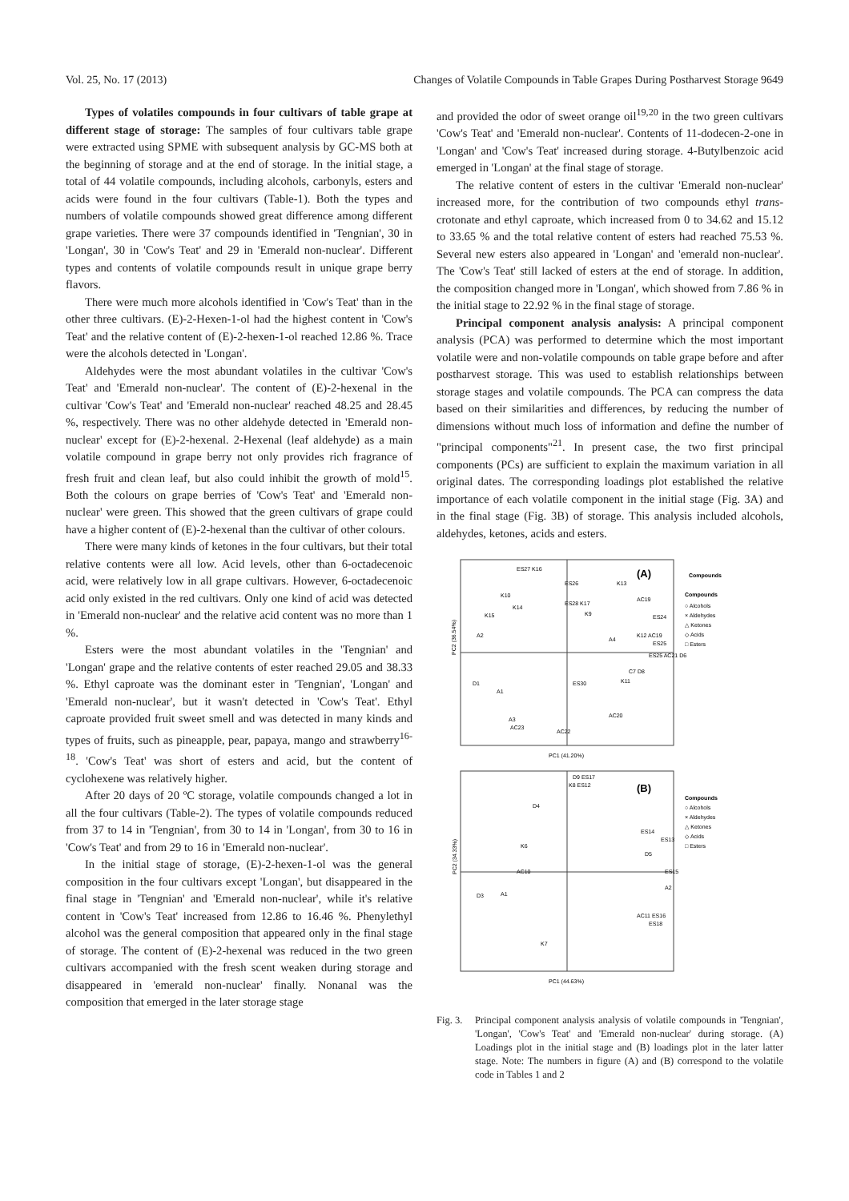Vol. 25, No. 17 (2013) Changes of Volatile Compounds in Table Grapes During Postharvest Storage 9649
Types of volatiles compounds in four cultivars of table grape at different stage of storage: The samples of four cultivars table grape were extracted using SPME with subsequent analysis by GC-MS both at the beginning of storage and at the end of storage. In the initial stage, a total of 44 volatile compounds, including alcohols, carbonyls, esters and acids were found in the four cultivars (Table-1). Both the types and numbers of volatile compounds showed great difference among different grape varieties. There were 37 compounds identified in 'Tengnian', 30 in 'Longan', 30 in 'Cow's Teat' and 29 in 'Emerald non-nuclear'. Different types and contents of volatile compounds result in unique grape berry flavors.
There were much more alcohols identified in 'Cow's Teat' than in the other three cultivars. (E)-2-Hexen-1-ol had the highest content in 'Cow's Teat' and the relative content of (E)-2-hexen-1-ol reached 12.86 %. Trace were the alcohols detected in 'Longan'.
Aldehydes were the most abundant volatiles in the cultivar 'Cow's Teat' and 'Emerald non-nuclear'. The content of (E)-2-hexenal in the cultivar 'Cow's Teat' and 'Emerald non-nuclear' reached 48.25 and 28.45 %, respectively. There was no other aldehyde detected in 'Emerald non-nuclear' except for (E)-2-hexenal. 2-Hexenal (leaf aldehyde) as a main volatile compound in grape berry not only provides rich fragrance of fresh fruit and clean leaf, but also could inhibit the growth of mold<sup>15</sup>. Both the colours on grape berries of 'Cow's Teat' and 'Emerald non-nuclear' were green. This showed that the green cultivars of grape could have a higher content of (E)-2-hexenal than the cultivar of other colours.
There were many kinds of ketones in the four cultivars, but their total relative contents were all low. Acid levels, other than 6-octadecenoic acid, were relatively low in all grape cultivars. However, 6-octadecenoic acid only existed in the red cultivars. Only one kind of acid was detected in 'Emerald non-nuclear' and the relative acid content was no more than 1 %.
Esters were the most abundant volatiles in the 'Tengnian' and 'Longan' grape and the relative contents of ester reached 29.05 and 38.33 %. Ethyl caproate was the dominant ester in 'Tengnian', 'Longan' and 'Emerald non-nuclear', but it wasn't detected in 'Cow's Teat'. Ethyl caproate provided fruit sweet smell and was detected in many kinds and types of fruits, such as pineapple, pear, papaya, mango and strawberry<sup>16-18</sup>. 'Cow's Teat' was short of esters and acid, but the content of cyclohexene was relatively higher.
After 20 days of 20 ºC storage, volatile compounds changed a lot in all the four cultivars (Table-2). The types of volatile compounds reduced from 37 to 14 in 'Tengnian', from 30 to 14 in 'Longan', from 30 to 16 in 'Cow's Teat' and from 29 to 16 in 'Emerald non-nuclear'.
In the initial stage of storage, (E)-2-hexen-1-ol was the general composition in the four cultivars except 'Longan', but disappeared in the final stage in 'Tengnian' and 'Emerald non-nuclear', while it's relative content in 'Cow's Teat' increased from 12.86 to 16.46 %. Phenylethyl alcohol was the general composition that appeared only in the final stage of storage. The content of (E)-2-hexenal was reduced in the two green cultivars accompanied with the fresh scent weaken during storage and disappeared in 'emerald non-nuclear' finally. Nonanal was the composition that emerged in the later storage stage
and provided the odor of sweet orange oil<sup>19,20</sup> in the two green cultivars 'Cow's Teat' and 'Emerald non-nuclear'. Contents of 11-dodecen-2-one in 'Longan' and 'Cow's Teat' increased during storage. 4-Butylbenzoic acid emerged in 'Longan' at the final stage of storage.
The relative content of esters in the cultivar 'Emerald non-nuclear' increased more, for the contribution of two compounds ethyl trans-crotonate and ethyl caproate, which increased from 0 to 34.62 and 15.12 to 33.65 % and the total relative content of esters had reached 75.53 %. Several new esters also appeared in 'Longan' and 'emerald non-nuclear'. The 'Cow's Teat' still lacked of esters at the end of storage. In addition, the composition changed more in 'Longan', which showed from 7.86 % in the initial stage to 22.92 % in the final stage of storage.
Principal component analysis analysis: A principal component analysis (PCA) was performed to determine which the most important volatile were and non-volatile compounds on table grape before and after postharvest storage. This was used to establish relationships between storage stages and volatile compounds. The PCA can compress the data based on their similarities and differences, by reducing the number of dimensions without much loss of information and define the number of "principal components"<sup>21</sup>. In present case, the two first principal components (PCs) are sufficient to explain the maximum variation in all original dates. The corresponding loadings plot established the relative importance of each volatile component in the initial stage (Fig. 3A) and in the final stage (Fig. 3B) of storage. This analysis included alcohols, aldehydes, ketones, acids and esters.
(A)
PC2 (36.54%)
PC1 (41.20%)
Compounds
Compounds
○ Alcohols
× Aldehydes
△ Ketones
◇ Acids
□ Esters
ES27 K16
ES26
K13
AC19
K10
K14
ES28 K17
K9
ES24
K15
A2
A4
K12 AC19
ES25
ES25 AC21 D6
C7 D8
K11
D1
A1
ES30
AC20
A3
AC23
AC22
(B)
PC2 (34.33%)
PC1 (44.63%)
Compounds
○ Alcohols
× Aldehydes
△ Ketones
◇ Acids
□ Esters
D9 ES17
K8 ES12
D4
ES14
ES13
K6
D5
AC10
ES15
A2
D3
A1
AC11 ES16
ES18
K7
Fig. 3. Principal component analysis analysis of volatile compounds in 'Tengnian', 'Longan', 'Cow's Teat' and 'Emerald non-nuclear' during storage. (A) Loadings plot in the initial stage and (B) loadings plot in the later latter stage. Note: The numbers in figure (A) and (B) correspond to the volatile code in Tables 1 and 2